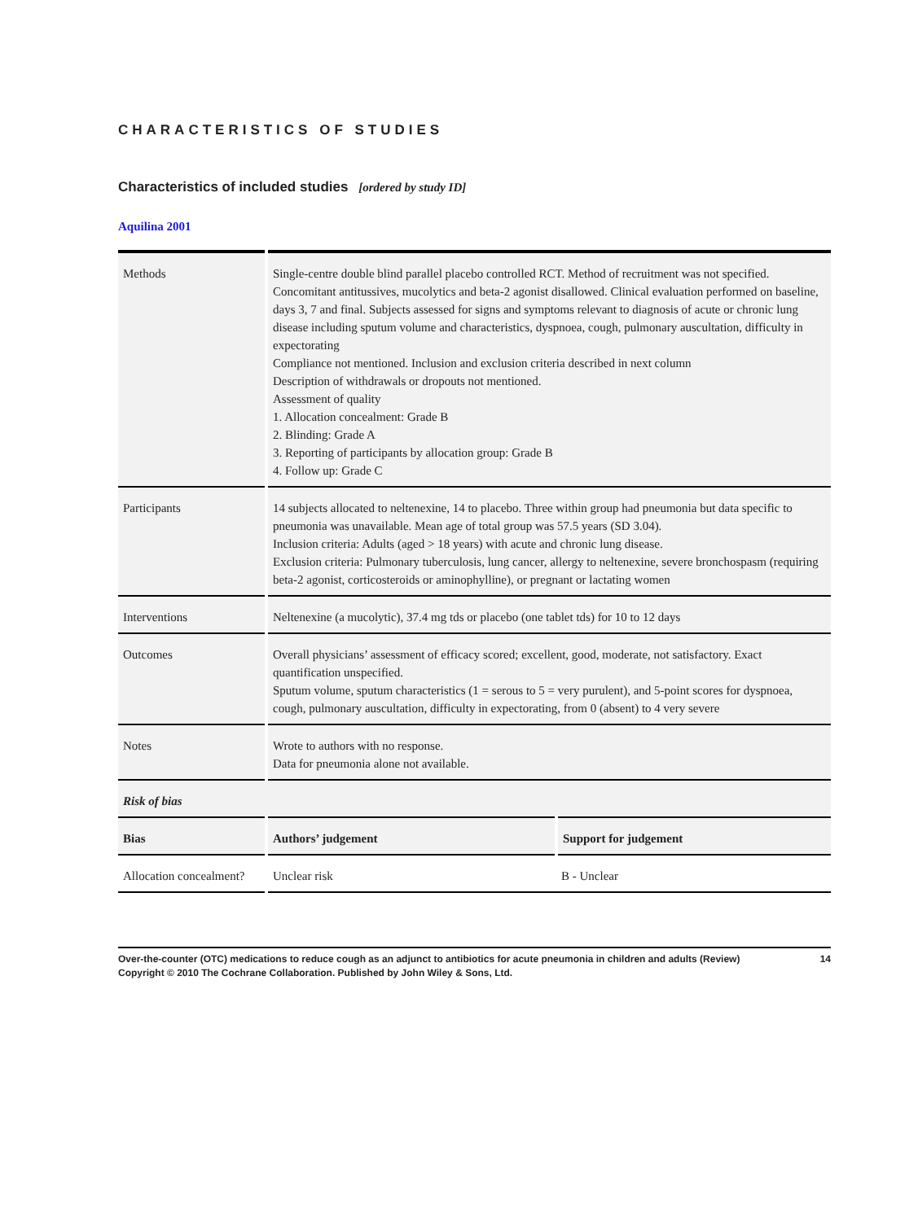CHARACTERISTICS OF STUDIES
Characteristics of included studies [ordered by study ID]
Aquilina 2001
| Methods | Single-centre double blind parallel placebo controlled RCT. Method of recruitment was not specified. Concomitant antitussives, mucolytics and beta-2 agonist disallowed. Clinical evaluation performed on baseline, days 3, 7 and final. Subjects assessed for signs and symptoms relevant to diagnosis of acute or chronic lung disease including sputum volume and characteristics, dyspnoea, cough, pulmonary auscultation, difficulty in expectorating Compliance not mentioned. Inclusion and exclusion criteria described in next column Description of withdrawals or dropouts not mentioned. Assessment of quality 1. Allocation concealment: Grade B 2. Blinding: Grade A 3. Reporting of participants by allocation group: Grade B 4. Follow up: Grade C |
| Participants | 14 subjects allocated to neltenexine, 14 to placebo. Three within group had pneumonia but data specific to pneumonia was unavailable. Mean age of total group was 57.5 years (SD 3.04). Inclusion criteria: Adults (aged > 18 years) with acute and chronic lung disease. Exclusion criteria: Pulmonary tuberculosis, lung cancer, allergy to neltenexine, severe bronchospasm (requiring beta-2 agonist, corticosteroids or aminophylline), or pregnant or lactating women |
| Interventions | Neltenexine (a mucolytic), 37.4 mg tds or placebo (one tablet tds) for 10 to 12 days |
| Outcomes | Overall physicians’ assessment of efficacy scored; excellent, good, moderate, not satisfactory. Exact quantification unspecified. Sputum volume, sputum characteristics (1 = serous to 5 = very purulent), and 5-point scores for dyspnoea, cough, pulmonary auscultation, difficulty in expectorating, from 0 (absent) to 4 very severe |
| Notes | Wrote to authors with no response. Data for pneumonia alone not available. |
| Risk of bias | | |
| Bias | Authors’ judgement | Support for judgement |
| Allocation concealment? | Unclear risk | B - Unclear |
14 Over-the-counter (OTC) medications to reduce cough as an adjunct to antibiotics for acute pneumonia in children and adults (Review)
Copyright © 2010 The Cochrane Collaboration. Published by John Wiley & Sons, Ltd.